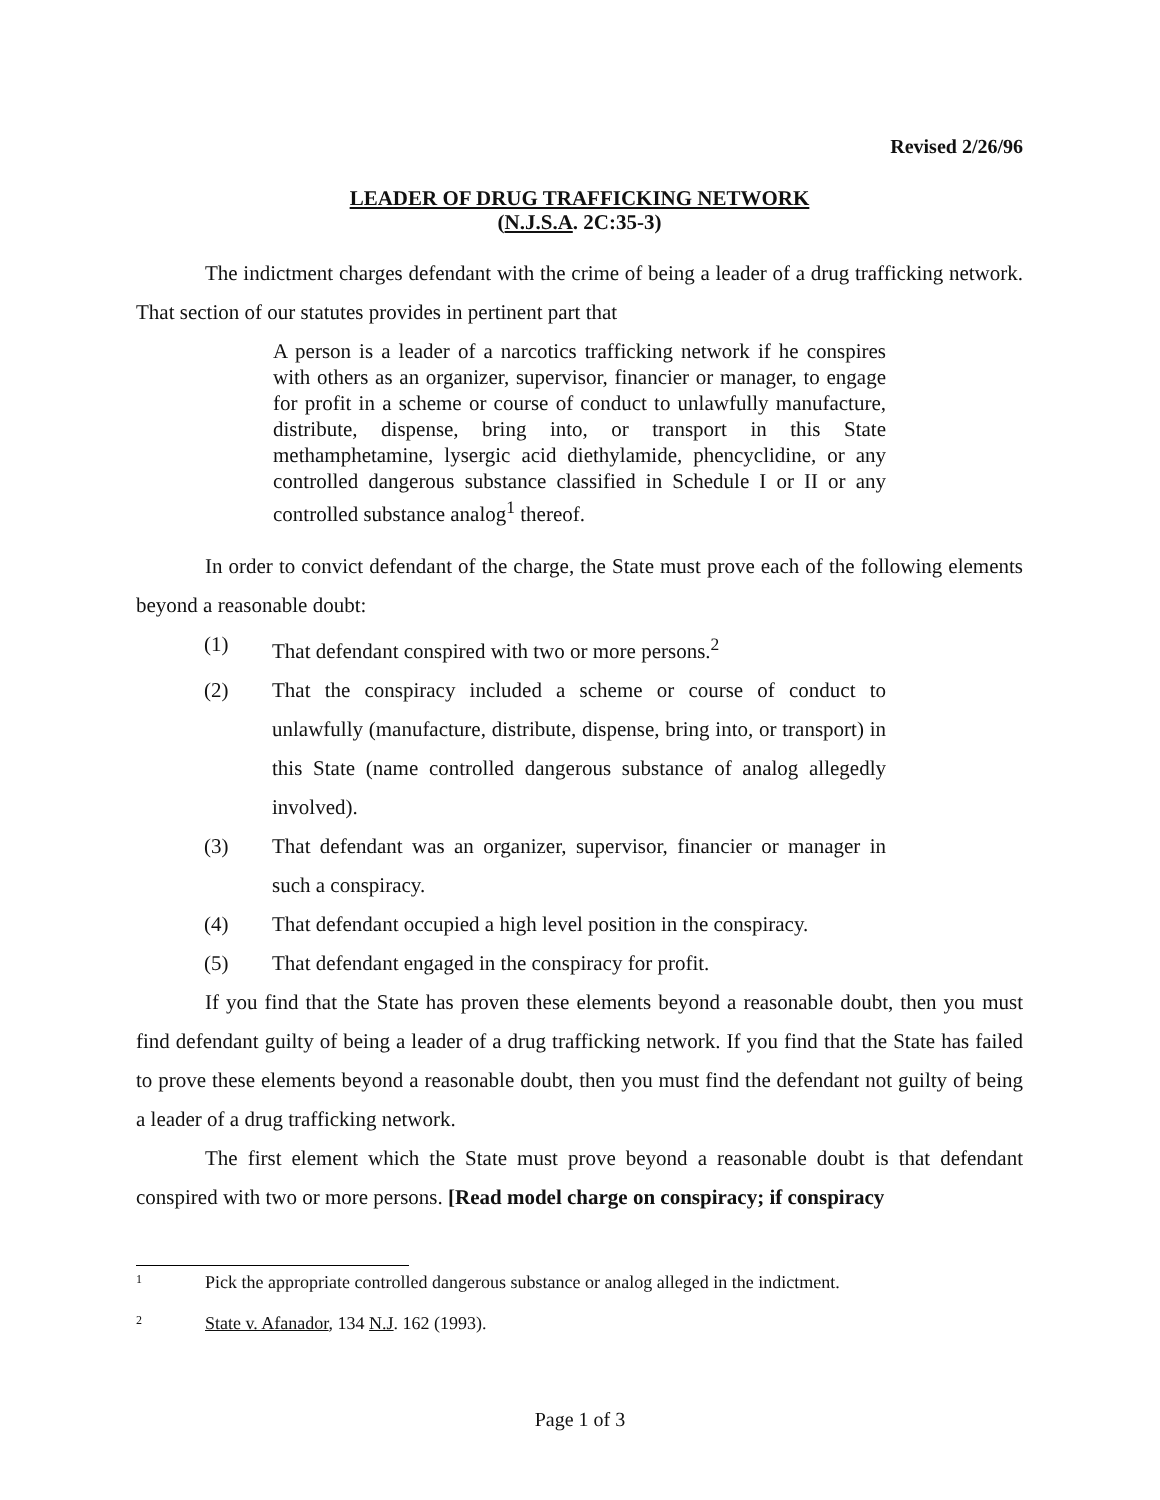Revised 2/26/96
LEADER OF DRUG TRAFFICKING NETWORK
(N.J.S.A. 2C:35-3)
The indictment charges defendant with the crime of being a leader of a drug trafficking network. That section of our statutes provides in pertinent part that
A person is a leader of a narcotics trafficking network if he conspires with others as an organizer, supervisor, financier or manager, to engage for profit in a scheme or course of conduct to unlawfully manufacture, distribute, dispense, bring into, or transport in this State methamphetamine, lysergic acid diethylamide, phencyclidine, or any controlled dangerous substance classified in Schedule I or II or any controlled substance analog<sup>1</sup> thereof.
In order to convict defendant of the charge, the State must prove each of the following elements beyond a reasonable doubt:
(1) That defendant conspired with two or more persons.<sup>2</sup>
(2) That the conspiracy included a scheme or course of conduct to unlawfully (manufacture, distribute, dispense, bring into, or transport) in this State (name controlled dangerous substance of analog allegedly involved).
(3) That defendant was an organizer, supervisor, financier or manager in such a conspiracy.
(4) That defendant occupied a high level position in the conspiracy.
(5) That defendant engaged in the conspiracy for profit.
If you find that the State has proven these elements beyond a reasonable doubt, then you must find defendant guilty of being a leader of a drug trafficking network. If you find that the State has failed to prove these elements beyond a reasonable doubt, then you must find the defendant not guilty of being a leader of a drug trafficking network.
The first element which the State must prove beyond a reasonable doubt is that defendant conspired with two or more persons. [Read model charge on conspiracy; if conspiracy
1 Pick the appropriate controlled dangerous substance or analog alleged in the indictment.
2 State v. Afanador, 134 N.J. 162 (1993).
Page 1 of 3